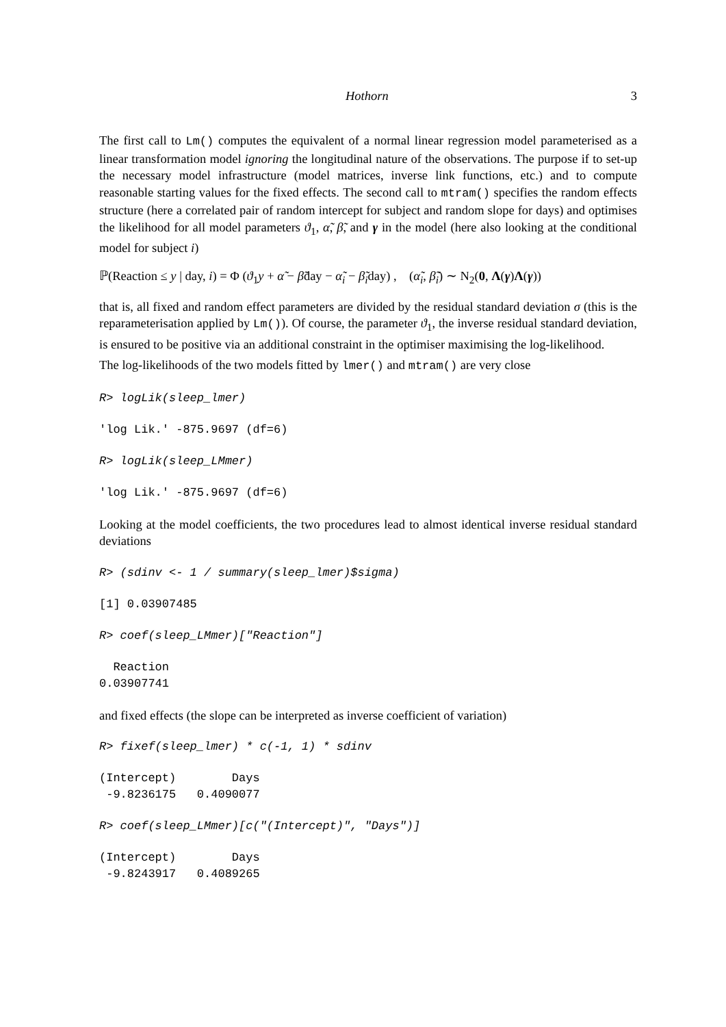Hothorn 3
The first call to Lm() computes the equivalent of a normal linear regression model parameterised as a linear transformation model ignoring the longitudinal nature of the observations. The purpose if to set-up the necessary model infrastructure (model matrices, inverse link functions, etc.) and to compute reasonable starting values for the fixed effects. The second call to mtram() specifies the random effects structure (here a correlated pair of random intercept for subject and random slope for days) and optimises the likelihood for all model parameters ϑ<sub>1</sub>, α̃, β̃, and γ in the model (here also looking at the conditional model for subject i)
ℙ(Reaction ≤ y | day, i) = Φ (ϑ<sub>1</sub>y + α̃ − β̃day − α̃<sub>i</sub> − β̃<sub>i</sub>day) , (α̃<sub>i</sub>, β̃<sub>i</sub>) ∼ N<sub>2</sub>(0, Λ(γ)Λ(γ))
that is, all fixed and random effect parameters are divided by the residual standard deviation σ (this is the reparameterisation applied by Lm()). Of course, the parameter ϑ<sub>1</sub>, the inverse residual standard deviation, is ensured to be positive via an additional constraint in the optimiser maximising the log-likelihood.
The log-likelihoods of the two models fitted by lmer() and mtram() are very close
R> logLik(sleep_lmer)
'log Lik.' -875.9697 (df=6)
R> logLik(sleep_LMmer)
'log Lik.' -875.9697 (df=6)
Looking at the model coefficients, the two procedures lead to almost identical inverse residual standard deviations
R> (sdinv <- 1 / summary(sleep_lmer)$sigma)
[1] 0.03907485
R> coef(sleep_LMmer)["Reaction"]
Reaction 0.03907741
and fixed effects (the slope can be interpreted as inverse coefficient of variation)
R> fixef(sleep_lmer) * c(-1, 1) * sdinv
(Intercept) Days -9.8236175 0.4090077
R> coef(sleep_LMmer)[c("(Intercept)", "Days")]
(Intercept) Days -9.8243917 0.4089265